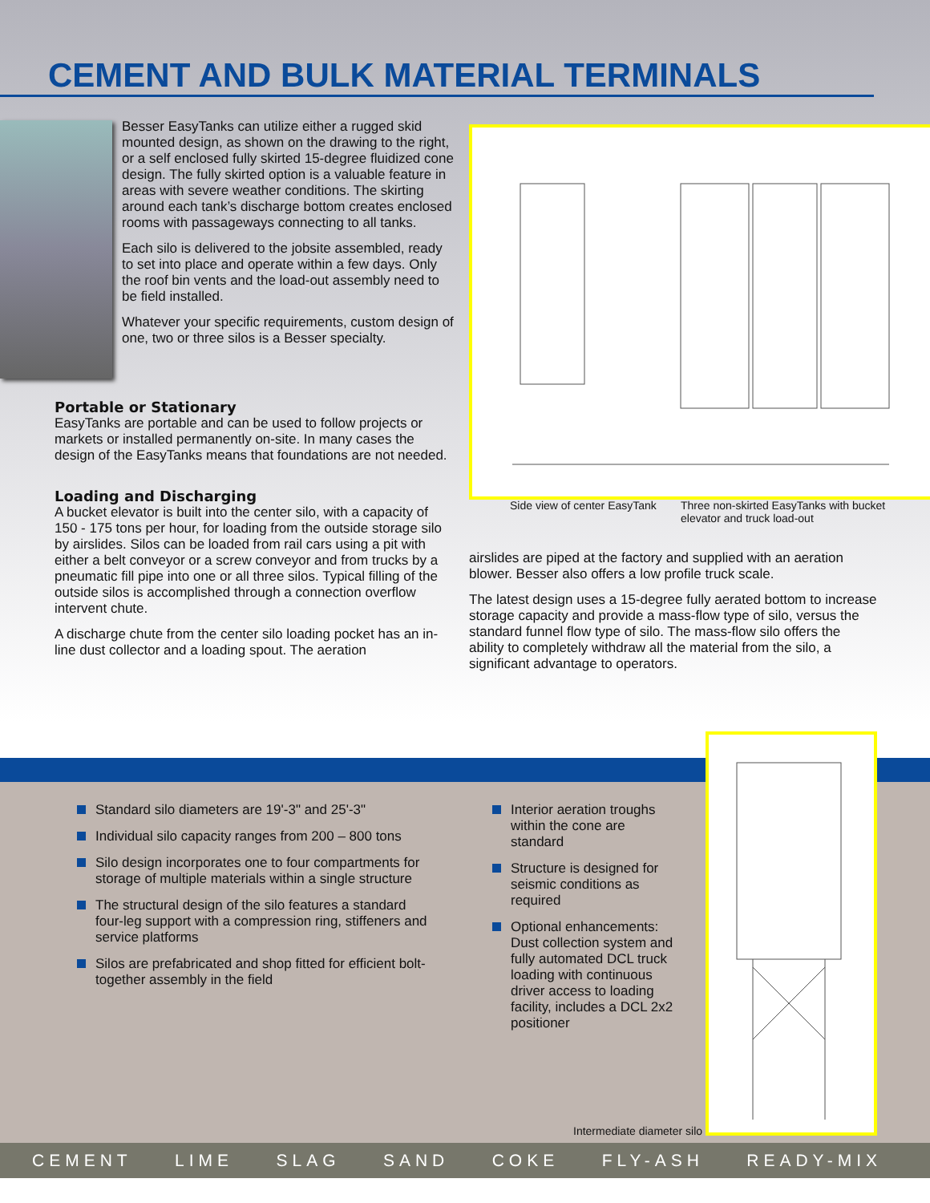CEMENT AND BULK MATERIAL TERMINALS
Besser EasyTanks can utilize either a rugged skid mounted design, as shown on the drawing to the right, or a self enclosed fully skirted 15-degree fluidized cone design. The fully skirted option is a valuable feature in areas with severe weather conditions. The skirting around each tank’s discharge bottom creates enclosed rooms with passageways connecting to all tanks.
Each silo is delivered to the jobsite assembled, ready to set into place and operate within a few days. Only the roof bin vents and the load-out assembly need to be field installed.
Whatever your specific requirements, custom design of one, two or three silos is a Besser specialty.
Portable or Stationary
EasyTanks are portable and can be used to follow projects or markets or installed permanently on-site. In many cases the design of the EasyTanks means that foundations are not needed.
Loading and Discharging
A bucket elevator is built into the center silo, with a capacity of 150 - 175 tons per hour, for loading from the outside storage silo by airslides. Silos can be loaded from rail cars using a pit with either a belt conveyor or a screw conveyor and from trucks by a pneumatic fill pipe into one or all three silos. Typical filling of the outside silos is accomplished through a connection overflow intervent chute.
A discharge chute from the center silo loading pocket has an in-line dust collector and a loading spout. The aeration
Side view of center EasyTank
Three non-skirted EasyTanks with bucket elevator and truck load-out
airslides are piped at the factory and supplied with an aeration blower. Besser also offers a low profile truck scale.
The latest design uses a 15-degree fully aerated bottom to increase storage capacity and provide a mass-flow type of silo, versus the standard funnel flow type of silo. The mass-flow silo offers the ability to completely withdraw all the material from the silo, a significant advantage to operators.
Standard silo diameters are 19'-3" and 25'-3"
Individual silo capacity ranges from 200 – 800 tons
Silo design incorporates one to four compartments for storage of multiple materials within a single structure
The structural design of the silo features a standard four-leg support with a compression ring, stiffeners and service platforms
Silos are prefabricated and shop fitted for efficient bolt-together assembly in the field
Interior aeration troughs within the cone are standard
Structure is designed for seismic conditions as required
Optional enhancements: Dust collection system and fully automated DCL truck loading with continuous driver access to loading facility, includes a DCL 2x2 positioner
Intermediate diameter silo
CEMENT LIME SLAG SAND COKE FLY-ASH READY-MIX